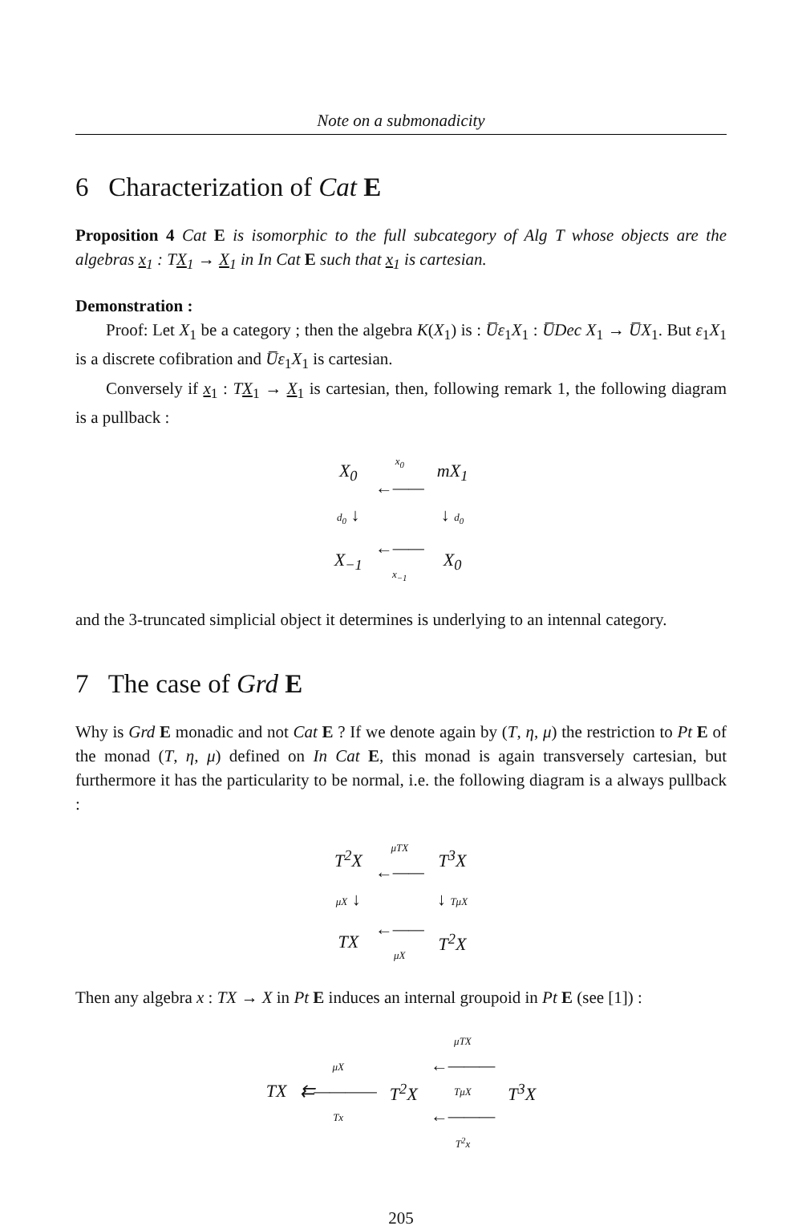Note on a submonadicity
6 Characterization of Cat E
Proposition 4 Cat E is isomorphic to the full subcategory of Alg T whose objects are the algebras x<sub>1</sub> : TX<sub>1</sub> → X<sub>1</sub> in In Cat E such that x<sub>1</sub> is cartesian.
Demonstration :
Proof: Let X<sub>1</sub> be a category ; then the algebra K(X<sub>1</sub>) is : U̅ε<sub>1</sub>X<sub>1</sub> : U̅Dec X<sub>1</sub> → U̅X<sub>1</sub>. But ε<sub>1</sub>X<sub>1</sub> is a discrete cofibration and U̅ε<sub>1</sub>X<sub>1</sub> is cartesian.
Conversely if x<sub>1</sub> : TX<sub>1</sub> → X<sub>1</sub> is cartesian, then, following remark 1, the following diagram is a pullback :
| X<sub>0</sub> | x<sub>0</sub> ←—— | mX<sub>1</sub> |
| d<sub>0</sub> ↓ | | ↓ d<sub>0</sub> |
| X<sub>−1</sub> | ←—— x<sub>−1</sub> | X<sub>0</sub> |
and the 3-truncated simplicial object it determines is underlying to an intennal category.
7 The case of Grd E
Why is Grd E monadic and not Cat E ? If we denote again by (T, η, μ) the restriction to Pt E of the monad (T, η, μ) defined on In Cat E, this monad is again transversely cartesian, but furthermore it has the particularity to be normal, i.e. the following diagram is a always pullback :
| T<sup>2</sup>X | μTX ←—— | T<sup>3</sup>X |
| μX ↓ | | ↓ TμX |
| TX | ←—— μX | T<sup>2</sup>X |
Then any algebra x : TX → X in Pt E induces an internal groupoid in Pt E (see [1]) :
| TX | μX ⇇———— Tx | T<sup>2</sup>X | μTX ←——— TμX ←——— T<sup>2</sup>x | T<sup>3</sup>X |
205